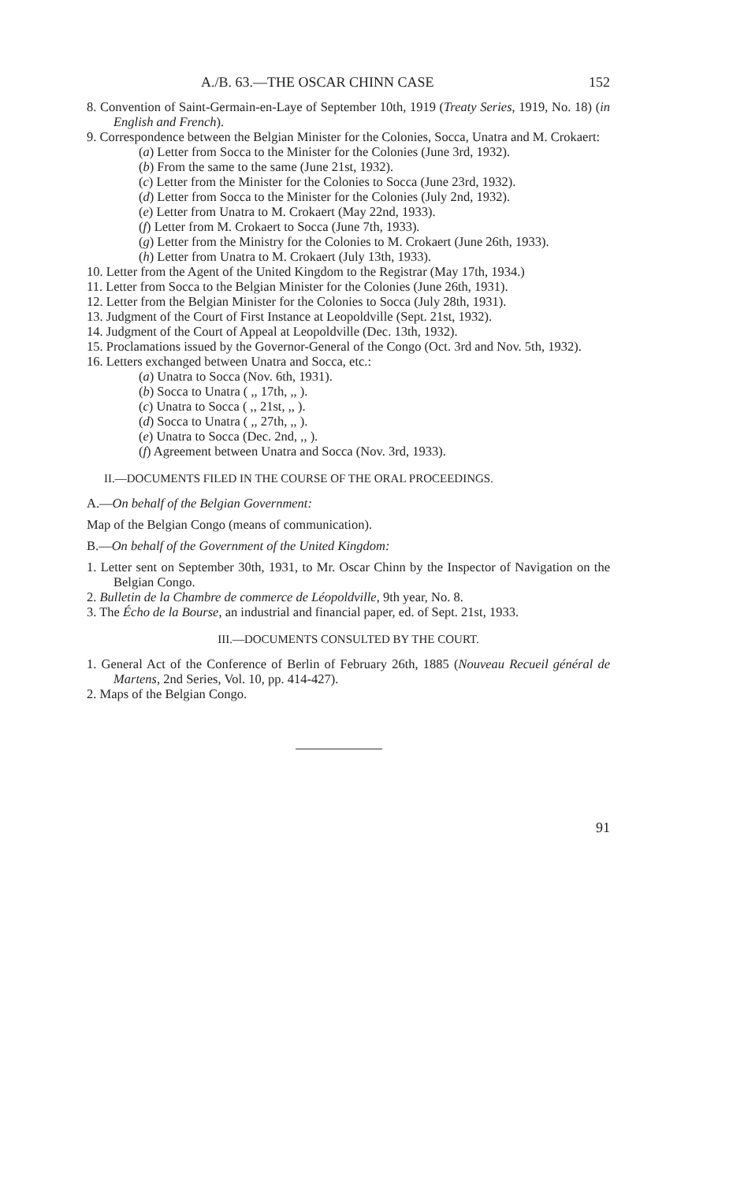A./B. 63.—THE OSCAR CHINN CASE 152
8. Convention of Saint-Germain-en-Laye of September 10th, 1919 (Treaty Series, 1919, No. 18) (in English and French).
9. Correspondence between the Belgian Minister for the Colonies, Socca, Unatra and M. Crokaert:
(a) Letter from Socca to the Minister for the Colonies (June 3rd, 1932).
(b) From the same to the same (June 21st, 1932).
(c) Letter from the Minister for the Colonies to Socca (June 23rd, 1932).
(d) Letter from Socca to the Minister for the Colonies (July 2nd, 1932).
(e) Letter from Unatra to M. Crokaert (May 22nd, 1933).
(f) Letter from M. Crokaert to Socca (June 7th, 1933).
(g) Letter from the Ministry for the Colonies to M. Crokaert (June 26th, 1933).
(h) Letter from Unatra to M. Crokaert (July 13th, 1933).
10. Letter from the Agent of the United Kingdom to the Registrar (May 17th, 1934.)
11. Letter from Socca to the Belgian Minister for the Colonies (June 26th, 1931).
12. Letter from the Belgian Minister for the Colonies to Socca (July 28th, 1931).
13. Judgment of the Court of First Instance at Leopoldville (Sept. 21st, 1932).
14. Judgment of the Court of Appeal at Leopoldville (Dec. 13th, 1932).
15. Proclamations issued by the Governor-General of the Congo (Oct. 3rd and Nov. 5th, 1932).
16. Letters exchanged between Unatra and Socca, etc.:
(a) Unatra to Socca (Nov. 6th, 1931).
(b) Socca to Unatra ( ,, 17th, ,, ).
(c) Unatra to Socca ( ,, 21st, ,, ).
(d) Socca to Unatra ( ,, 27th, ,, ).
(e) Unatra to Socca (Dec. 2nd, ,, ).
(f) Agreement between Unatra and Socca (Nov. 3rd, 1933).
II.—DOCUMENTS FILED IN THE COURSE OF THE ORAL PROCEEDINGS.
A.—On behalf of the Belgian Government:
Map of the Belgian Congo (means of communication).
B.—On behalf of the Government of the United Kingdom:
1. Letter sent on September 30th, 1931, to Mr. Oscar Chinn by the Inspector of Navigation on the Belgian Congo.
2. Bulletin de la Chambre de commerce de Léopoldville, 9th year, No. 8.
3. The Écho de la Bourse, an industrial and financial paper, ed. of Sept. 21st, 1933.
III.—DOCUMENTS CONSULTED BY THE COURT.
1. General Act of the Conference of Berlin of February 26th, 1885 (Nouveau Recueil général de Martens, 2nd Series, Vol. 10, pp. 414-427).
2. Maps of the Belgian Congo.
91